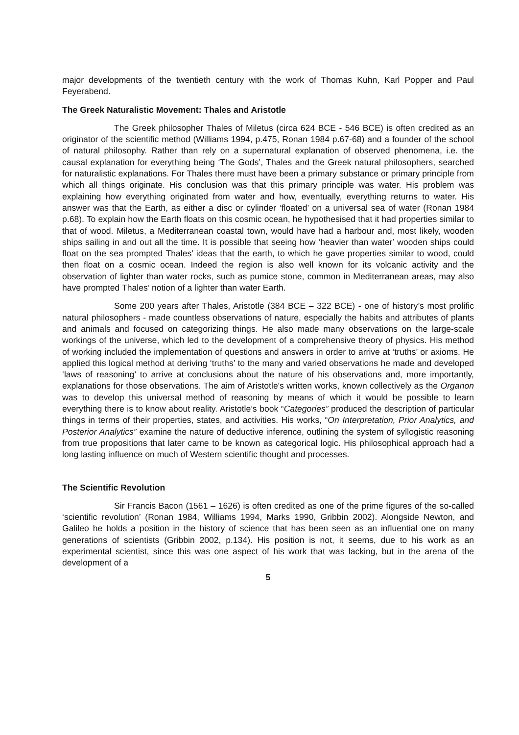major developments of the twentieth century with the work of Thomas Kuhn, Karl Popper and Paul Feyerabend.
The Greek Naturalistic Movement: Thales and Aristotle
The Greek philosopher Thales of Miletus (circa 624 BCE - 546 BCE) is often credited as an originator of the scientific method (Williams 1994, p.475, Ronan 1984 p.67-68) and a founder of the school of natural philosophy. Rather than rely on a supernatural explanation of observed phenomena, i.e. the causal explanation for everything being ‘The Gods’, Thales and the Greek natural philosophers, searched for naturalistic explanations. For Thales there must have been a primary substance or primary principle from which all things originate. His conclusion was that this primary principle was water. His problem was explaining how everything originated from water and how, eventually, everything returns to water. His answer was that the Earth, as either a disc or cylinder ‘floated’ on a universal sea of water (Ronan 1984 p.68). To explain how the Earth floats on this cosmic ocean, he hypothesised that it had properties similar to that of wood. Miletus, a Mediterranean coastal town, would have had a harbour and, most likely, wooden ships sailing in and out all the time. It is possible that seeing how ‘heavier than water’ wooden ships could float on the sea prompted Thales’ ideas that the earth, to which he gave properties similar to wood, could then float on a cosmic ocean. Indeed the region is also well known for its volcanic activity and the observation of lighter than water rocks, such as pumice stone, common in Mediterranean areas, may also have prompted Thales’ notion of a lighter than water Earth.
Some 200 years after Thales, Aristotle (384 BCE – 322 BCE) - one of history’s most prolific natural philosophers - made countless observations of nature, especially the habits and attributes of plants and animals and focused on categorizing things. He also made many observations on the large-scale workings of the universe, which led to the development of a comprehensive theory of physics. His method of working included the implementation of questions and answers in order to arrive at ‘truths’ or axioms. He applied this logical method at deriving ‘truths’ to the many and varied observations he made and developed ‘laws of reasoning’ to arrive at conclusions about the nature of his observations and, more importantly, explanations for those observations. The aim of Aristotle's written works, known collectively as the Organon was to develop this universal method of reasoning by means of which it would be possible to learn everything there is to know about reality. Aristotle’s book “Categories” produced the description of particular things in terms of their properties, states, and activities. His works, “On Interpretation, Prior Analytics, and Posterior Analytics” examine the nature of deductive inference, outlining the system of syllogistic reasoning from true propositions that later came to be known as categorical logic. His philosophical approach had a long lasting influence on much of Western scientific thought and processes.
The Scientific Revolution
Sir Francis Bacon (1561 – 1626) is often credited as one of the prime figures of the so-called ‘scientific revolution’ (Ronan 1984, Williams 1994, Marks 1990, Gribbin 2002). Alongside Newton, and Galileo he holds a position in the history of science that has been seen as an influential one on many generations of scientists (Gribbin 2002, p.134). His position is not, it seems, due to his work as an experimental scientist, since this was one aspect of his work that was lacking, but in the arena of the development of a
5